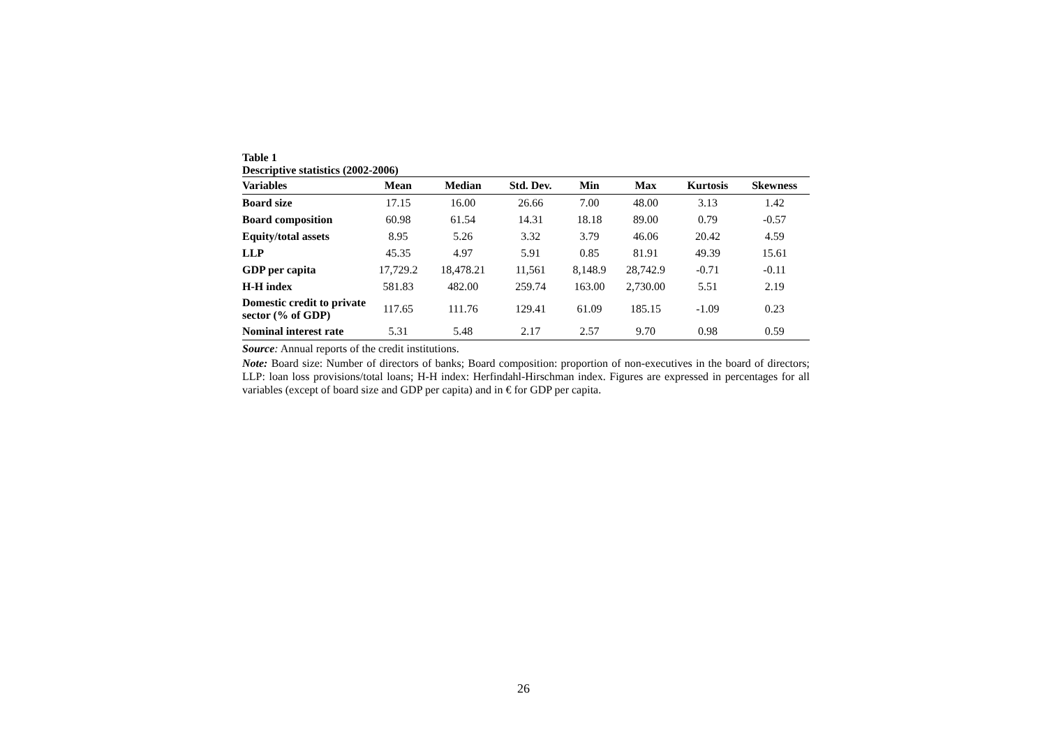Table 1
Descriptive statistics (2002-2006)
| Variables | Mean | Median | Std. Dev. | Min | Max | Kurtosis | Skewness |
| --- | --- | --- | --- | --- | --- | --- | --- |
| Board size | 17.15 | 16.00 | 26.66 | 7.00 | 48.00 | 3.13 | 1.42 |
| Board composition | 60.98 | 61.54 | 14.31 | 18.18 | 89.00 | 0.79 | -0.57 |
| Equity/total assets | 8.95 | 5.26 | 3.32 | 3.79 | 46.06 | 20.42 | 4.59 |
| LLP | 45.35 | 4.97 | 5.91 | 0.85 | 81.91 | 49.39 | 15.61 |
| GDP per capita | 17,729.2 | 18,478.21 | 11,561 | 8,148.9 | 28,742.9 | -0.71 | -0.11 |
| H-H index | 581.83 | 482.00 | 259.74 | 163.00 | 2,730.00 | 5.51 | 2.19 |
| Domestic credit to private sector (% of GDP) | 117.65 | 111.76 | 129.41 | 61.09 | 185.15 | -1.09 | 0.23 |
| Nominal interest rate | 5.31 | 5.48 | 2.17 | 2.57 | 9.70 | 0.98 | 0.59 |
Source: Annual reports of the credit institutions.
Note: Board size: Number of directors of banks; Board composition: proportion of non-executives in the board of directors; LLP: loan loss provisions/total loans; H-H index: Herfindahl-Hirschman index. Figures are expressed in percentages for all variables (except of board size and GDP per capita) and in € for GDP per capita.
26